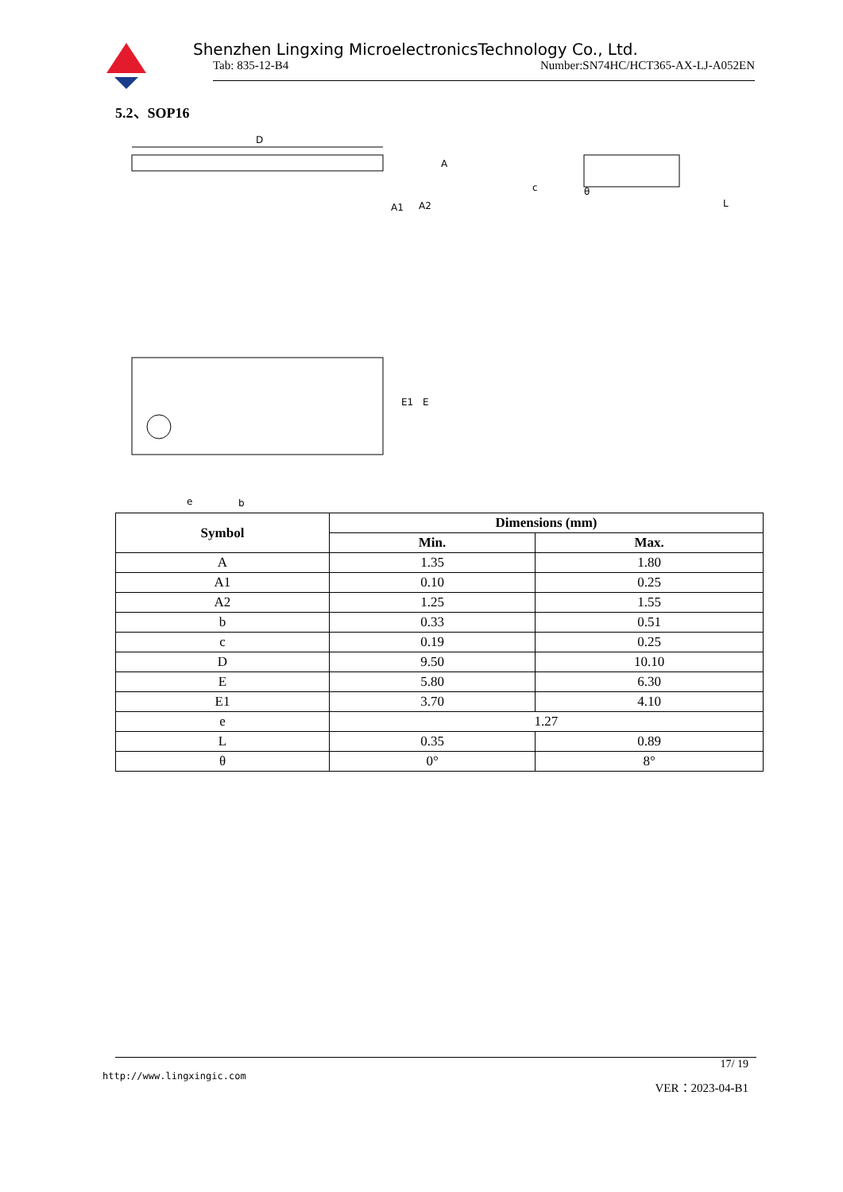Shenzhen Lingxing MicroelectronicsTechnology Co., Ltd.
Tab: 835-12-B4 Number:SN74HC/HCT365-AX-LJ-A052EN
5.2、SOP16
D
A
A1
A2
c
θ
L
E1
E
e
b
| Symbol | Dimensions (mm) | |
| --- | --- | --- |
| | Min. | Max. |
| A | 1.35 | 1.80 |
| A1 | 0.10 | 0.25 |
| A2 | 1.25 | 1.55 |
| b | 0.33 | 0.51 |
| c | 0.19 | 0.25 |
| D | 9.50 | 10.10 |
| E | 5.80 | 6.30 |
| E1 | 3.70 | 4.10 |
| e | 1.27 | |
| L | 0.35 | 0.89 |
| θ | 0° | 8° |
17/ 19
http://www.lingxingic.com VER：2023-04-B1